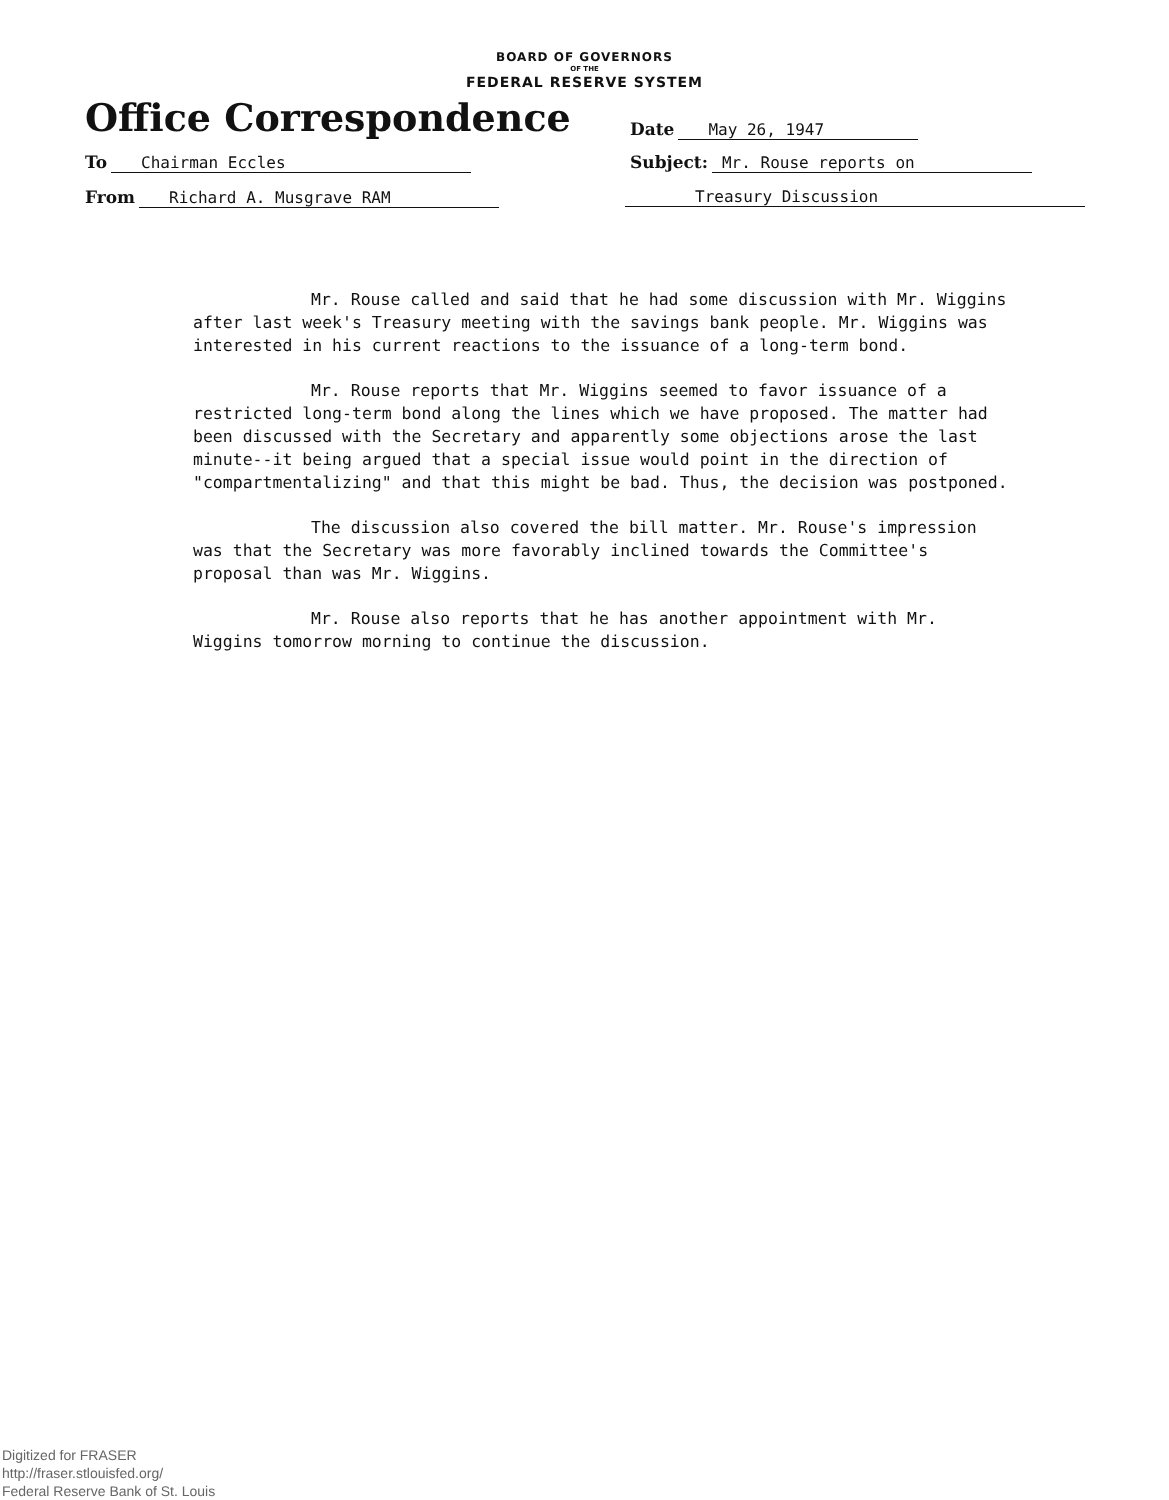BOARD OF GOVERNORS
OF THE
FEDERAL RESERVE SYSTEM
Office Correspondence
Date May 26, 1947
To Chairman Eccles Subject: Mr. Rouse reports on
From Richard A. Musgrave RAM Treasury Discussion
Mr. Rouse called and said that he had some discussion with Mr. Wiggins after last week's Treasury meeting with the savings bank people. Mr. Wiggins was interested in his current reactions to the issuance of a long-term bond.
Mr. Rouse reports that Mr. Wiggins seemed to favor issuance of a restricted long-term bond along the lines which we have proposed. The matter had been discussed with the Secretary and apparently some objections arose the last minute--it being argued that a special issue would point in the direction of "compartmentalizing" and that this might be bad. Thus, the decision was postponed.
The discussion also covered the bill matter. Mr. Rouse's impression was that the Secretary was more favorably inclined towards the Committee's proposal than was Mr. Wiggins.
Mr. Rouse also reports that he has another appointment with Mr. Wiggins tomorrow morning to continue the discussion.
Digitized for FRASER
http://fraser.stlouisfed.org/
Federal Reserve Bank of St. Louis